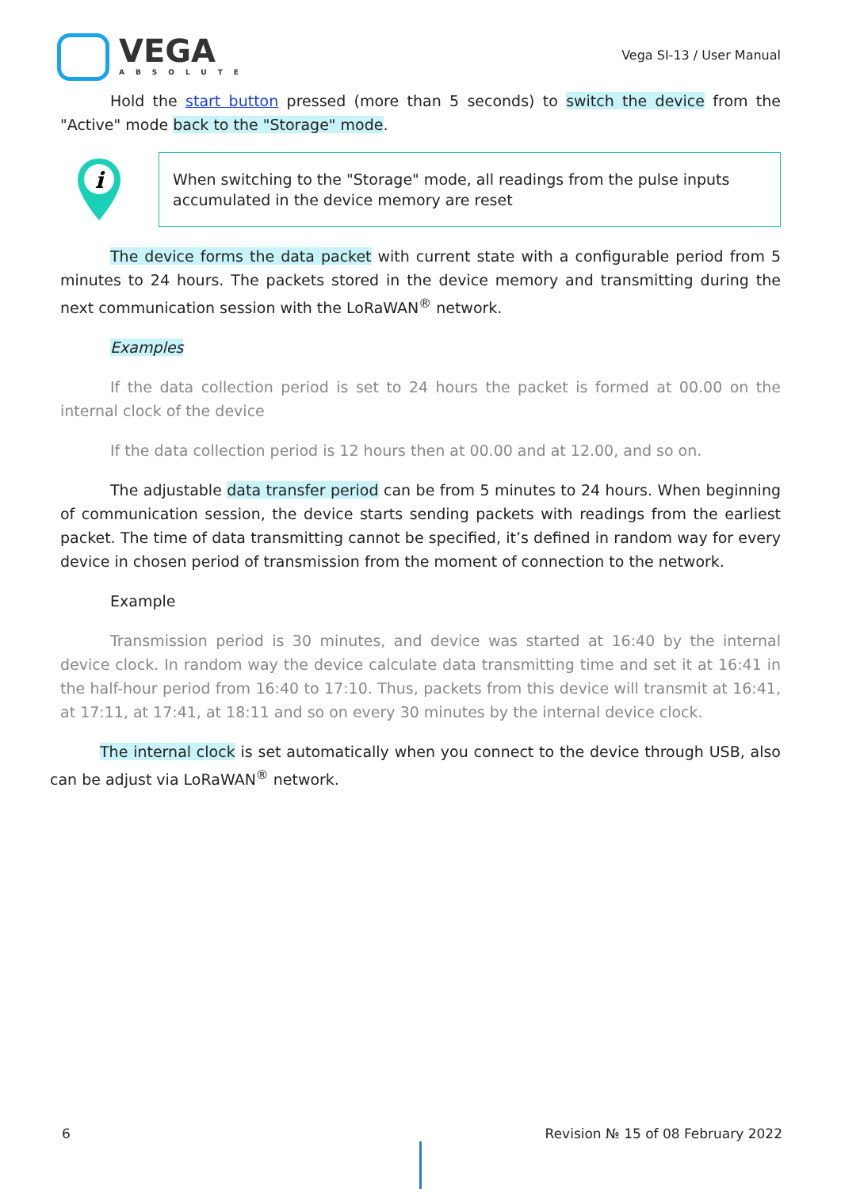VEGA
ABSOLUTE
Vega SI-13 / User Manual
Hold the start button pressed (more than 5 seconds) to switch the device from the "Active" mode back to the "Storage" mode.
i
When switching to the "Storage" mode, all readings from the pulse inputs accumulated in the device memory are reset
The device forms the data packet with current state with a configurable period from 5 minutes to 24 hours. The packets stored in the device memory and transmitting during the next communication session with the LoRaWAN<sup>®</sup> network.
Examples
If the data collection period is set to 24 hours the packet is formed at 00.00 on the internal clock of the device
If the data collection period is 12 hours then at 00.00 and at 12.00, and so on.
The adjustable data transfer period can be from 5 minutes to 24 hours. When beginning of communication session, the device starts sending packets with readings from the earliest packet. The time of data transmitting cannot be specified, it’s defined in random way for every device in chosen period of transmission from the moment of connection to the network.
Example
Transmission period is 30 minutes, and device was started at 16:40 by the internal device clock. In random way the device calculate data transmitting time and set it at 16:41 in the half-hour period from 16:40 to 17:10. Thus, packets from this device will transmit at 16:41, at 17:11, at 17:41, at 18:11 and so on every 30 minutes by the internal device clock.
The internal clock is set automatically when you connect to the device through USB, also can be adjust via LoRaWAN<sup>®</sup> network.
6 Revision № 15 of 08 February 2022